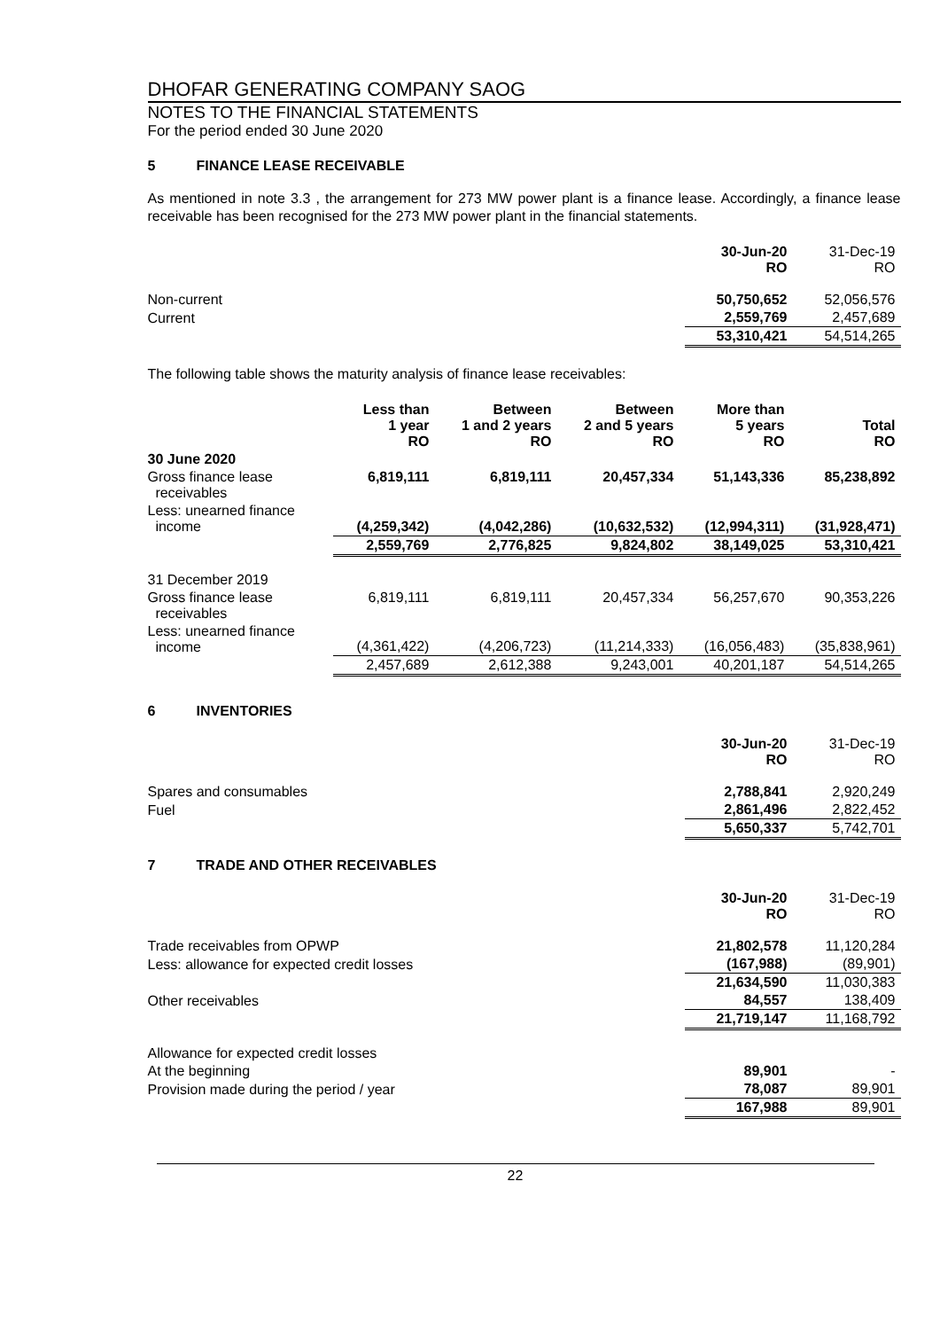DHOFAR GENERATING COMPANY SAOG
NOTES TO THE FINANCIAL STATEMENTS
For the period ended 30 June 2020
5 FINANCE LEASE RECEIVABLE
As mentioned in note 3.3 , the arrangement for 273 MW power plant is a finance lease. Accordingly, a finance lease receivable has been recognised for the 273 MW power plant in the financial statements.
| | 30-Jun-20 RO | 31-Dec-19 RO |
| --- | --- | --- |
| Non-current | 50,750,652 | 52,056,576 |
| Current | 2,559,769 | 2,457,689 |
| | 53,310,421 | 54,514,265 |
The following table shows the maturity analysis of finance lease receivables:
| | Less than 1 year RO | Between 1 and 2 years RO | Between 2 and 5 years RO | More than 5 years RO | Total RO |
| --- | --- | --- | --- | --- | --- |
| 30 June 2020 | | | | | |
| Gross finance lease receivables | 6,819,111 | 6,819,111 | 20,457,334 | 51,143,336 | 85,238,892 |
| Less: unearned finance income | (4,259,342) | (4,042,286) | (10,632,532) | (12,994,311) | (31,928,471) |
| | 2,559,769 | 2,776,825 | 9,824,802 | 38,149,025 | 53,310,421 |
| 31 December 2019 | | | | | |
| Gross finance lease receivables | 6,819,111 | 6,819,111 | 20,457,334 | 56,257,670 | 90,353,226 |
| Less: unearned finance income | (4,361,422) | (4,206,723) | (11,214,333) | (16,056,483) | (35,838,961) |
| | 2,457,689 | 2,612,388 | 9,243,001 | 40,201,187 | 54,514,265 |
6 INVENTORIES
| | 30-Jun-20 RO | 31-Dec-19 RO |
| --- | --- | --- |
| Spares and consumables | 2,788,841 | 2,920,249 |
| Fuel | 2,861,496 | 2,822,452 |
| | 5,650,337 | 5,742,701 |
7 TRADE AND OTHER RECEIVABLES
| | 30-Jun-20 RO | 31-Dec-19 RO |
| --- | --- | --- |
| Trade receivables from OPWP | 21,802,578 | 11,120,284 |
| Less: allowance for expected credit losses | (167,988) | (89,901) |
| | 21,634,590 | 11,030,383 |
| Other receivables | 84,557 | 138,409 |
| | 21,719,147 | 11,168,792 |
| Allowance for expected credit losses | | |
| At the beginning | 89,901 | - |
| Provision made during the period / year | 78,087 | 89,901 |
| | 167,988 | 89,901 |
22